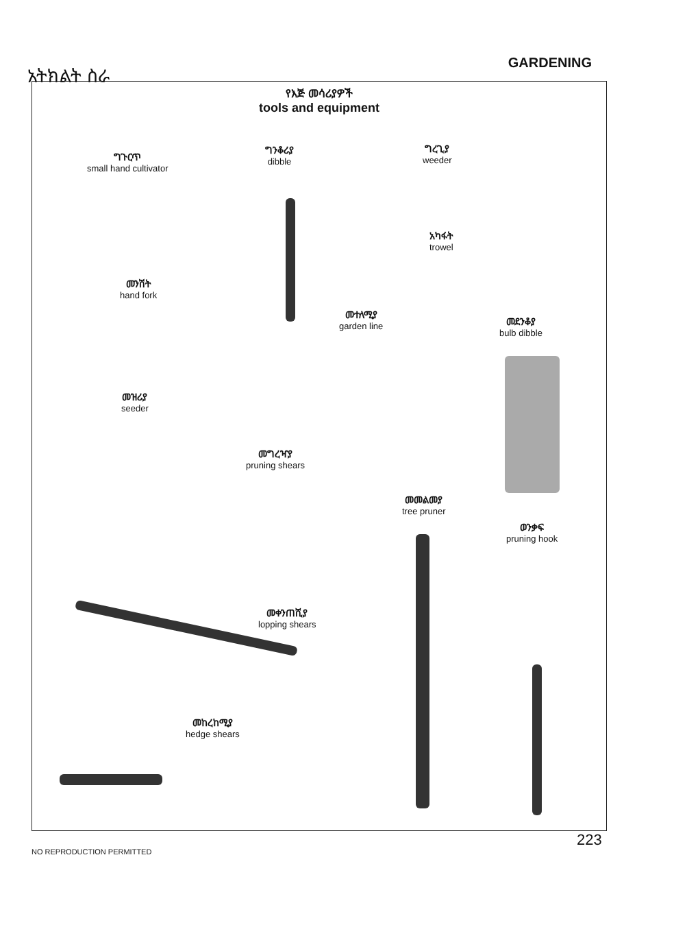አትክልት ስራ
GARDENING
የእጅ መሳሪያዎች
tools and equipment
ግጉርጥ
small hand cultivator
ግንቆሪያ
dibble
ግረጊያ
weeder
አካፋት
trowel
መንሽት
hand fork
መተለሚያ
garden line
መደንቆያ
bulb dibble
መዝሪያ
seeder
መግረዣያ
pruning shears
መመልመያ
tree pruner
ወንቃፍ
pruning hook
መቀንጠሺያ
lopping shears
መከረከሚያ
hedge shears
223
NO REPRODUCTION PERMITTED